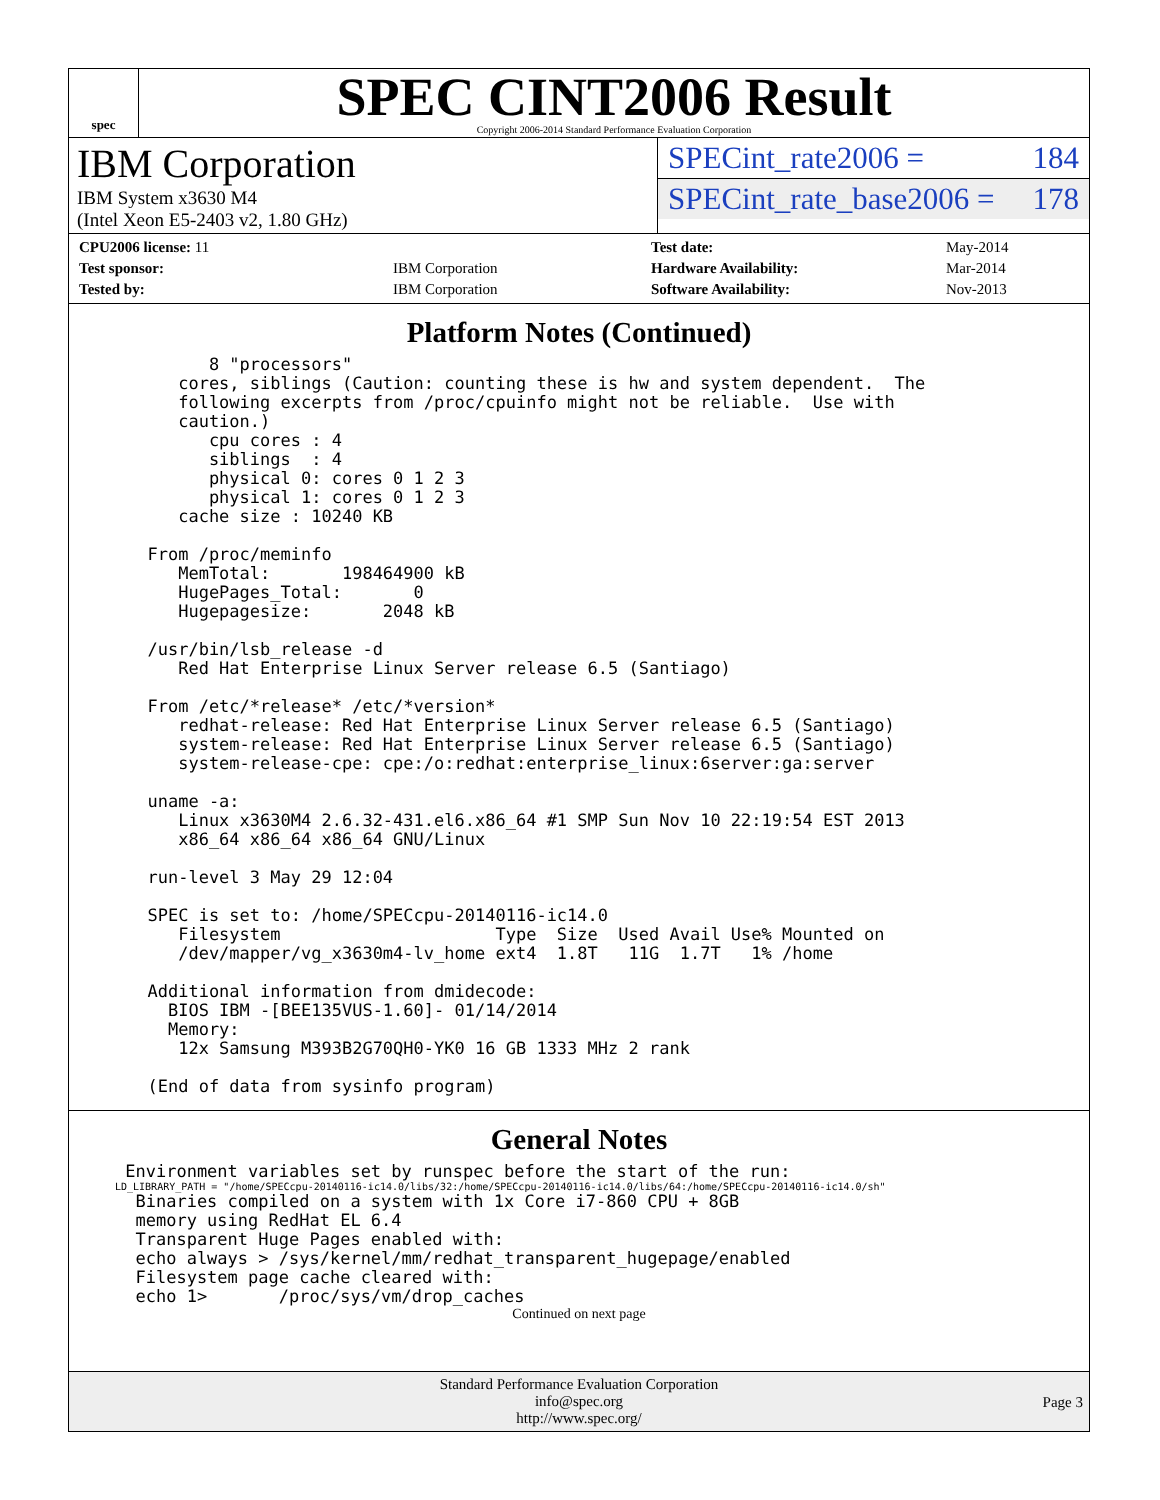spec
SPEC CINT2006 Result
Copyright 2006-2014 Standard Performance Evaluation Corporation
IBM Corporation
IBM System x3630 M4
(Intel Xeon E5-2403 v2, 1.80 GHz)
SPECint_rate2006 = 184
SPECint_rate_base2006 = 178
| CPU2006 license: 11 | |
| Test sponsor: | IBM Corporation |
| Tested by: | IBM Corporation |
| Test date: | May-2014 |
| Hardware Availability: | Mar-2014 |
| Software Availability: | Nov-2013 |
Platform Notes (Continued)
        8 "processors"
     cores, siblings (Caution: counting these is hw and system dependent.  The
     following excerpts from /proc/cpuinfo might not be reliable.  Use with
     caution.)
        cpu cores : 4
        siblings  : 4
        physical 0: cores 0 1 2 3
        physical 1: cores 0 1 2 3
     cache size : 10240 KB

  From /proc/meminfo
     MemTotal:       198464900 kB
     HugePages_Total:       0
     Hugepagesize:       2048 kB

  /usr/bin/lsb_release -d
     Red Hat Enterprise Linux Server release 6.5 (Santiago)

  From /etc/*release* /etc/*version*
     redhat-release: Red Hat Enterprise Linux Server release 6.5 (Santiago)
     system-release: Red Hat Enterprise Linux Server release 6.5 (Santiago)
     system-release-cpe: cpe:/o:redhat:enterprise_linux:6server:ga:server

  uname -a:
     Linux x3630M4 2.6.32-431.el6.x86_64 #1 SMP Sun Nov 10 22:19:54 EST 2013
     x86_64 x86_64 x86_64 GNU/Linux

  run-level 3 May 29 12:04

  SPEC is set to: /home/SPECcpu-20140116-ic14.0
     Filesystem                     Type  Size  Used Avail Use% Mounted on
     /dev/mapper/vg_x3630m4-lv_home ext4  1.8T   11G  1.7T   1% /home

  Additional information from dmidecode:
    BIOS IBM -[BEE135VUS-1.60]- 01/14/2014
    Memory:
     12x Samsung M393B2G70QH0-YK0 16 GB 1333 MHz 2 rank

  (End of data from sysinfo program)
General Notes
 Environment variables set by runspec before the start of the run:
LD_LIBRARY_PATH = "/home/SPECcpu-20140116-ic14.0/libs/32:/home/SPECcpu-20140116-ic14.0/libs/64:/home/SPECcpu-20140116-ic14.0/sh"
  Binaries compiled on a system with 1x Core i7-860 CPU + 8GB
  memory using RedHat EL 6.4
  Transparent Huge Pages enabled with:
  echo always > /sys/kernel/mm/redhat_transparent_hugepage/enabled
  Filesystem page cache cleared with:
  echo 1>       /proc/sys/vm/drop_caches
Continued on next page
Standard Performance Evaluation Corporation
info@spec.org
http://www.spec.org/
Page 3